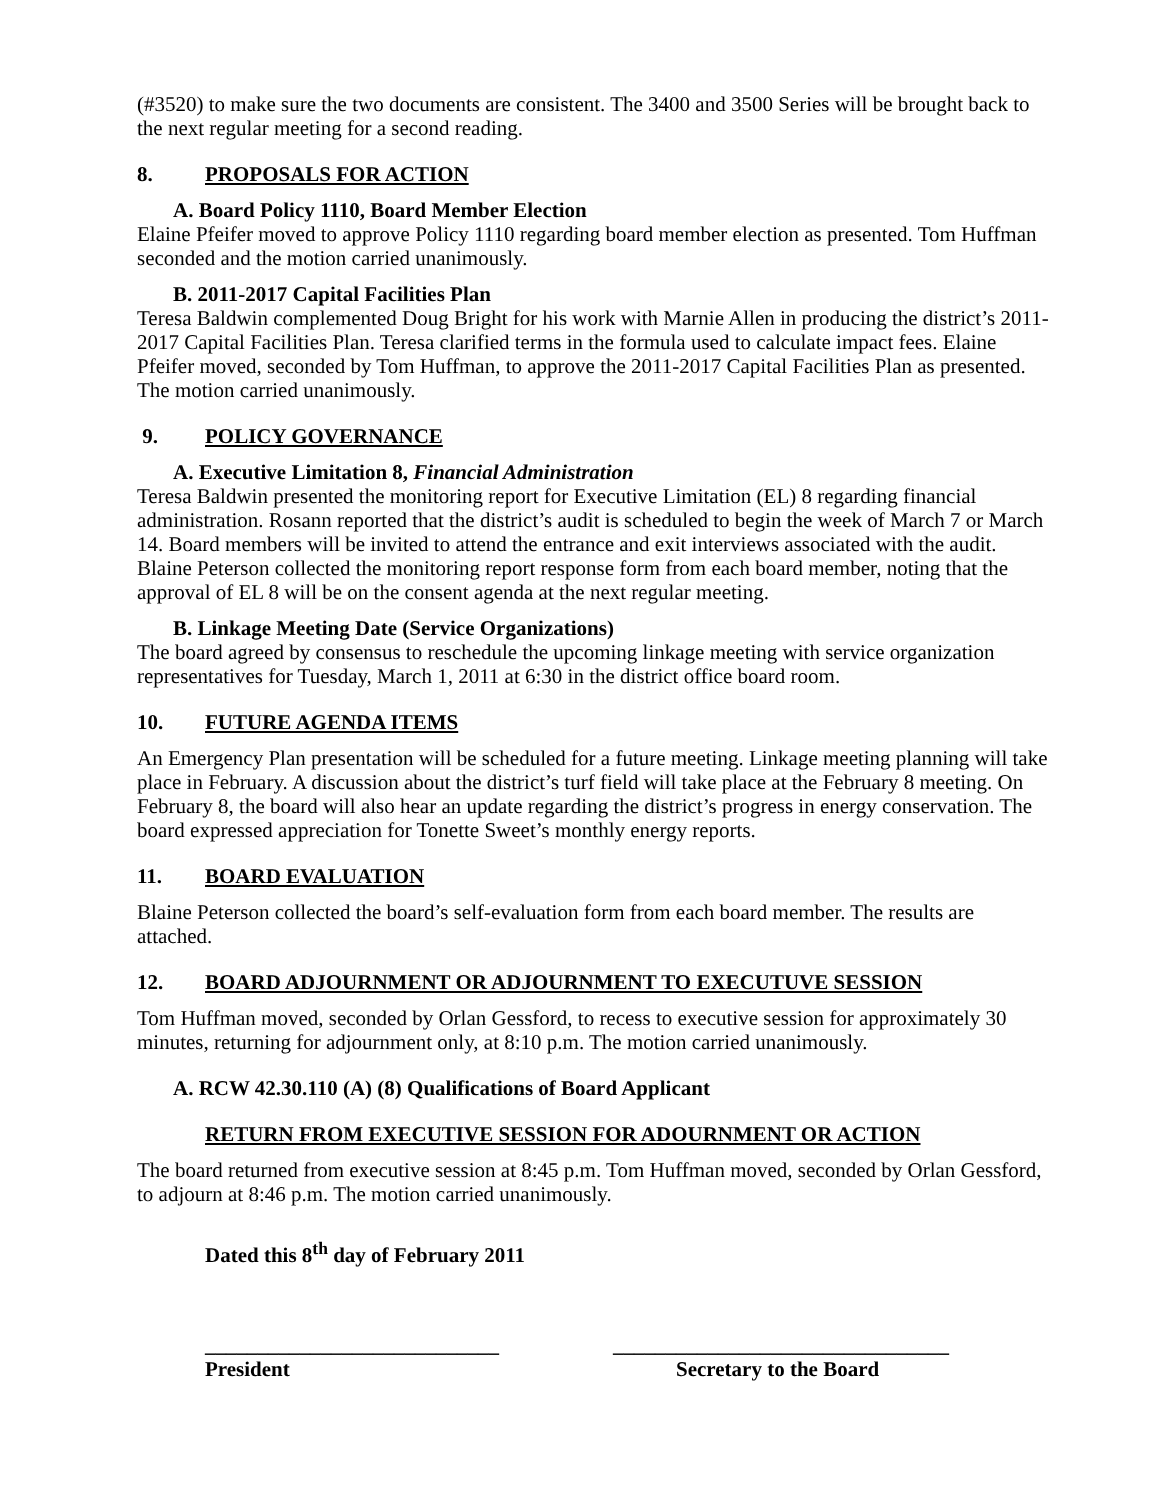(#3520) to make sure the two documents are consistent. The 3400 and 3500 Series will be brought back to the next regular meeting for a second reading.
8. PROPOSALS FOR ACTION
A. Board Policy 1110, Board Member Election
Elaine Pfeifer moved to approve Policy 1110 regarding board member election as presented. Tom Huffman seconded and the motion carried unanimously.
B. 2011-2017 Capital Facilities Plan
Teresa Baldwin complemented Doug Bright for his work with Marnie Allen in producing the district’s 2011-2017 Capital Facilities Plan. Teresa clarified terms in the formula used to calculate impact fees. Elaine Pfeifer moved, seconded by Tom Huffman, to approve the 2011-2017 Capital Facilities Plan as presented. The motion carried unanimously.
9. POLICY GOVERNANCE
A. Executive Limitation 8, Financial Administration
Teresa Baldwin presented the monitoring report for Executive Limitation (EL) 8 regarding financial administration. Rosann reported that the district’s audit is scheduled to begin the week of March 7 or March 14. Board members will be invited to attend the entrance and exit interviews associated with the audit. Blaine Peterson collected the monitoring report response form from each board member, noting that the approval of EL 8 will be on the consent agenda at the next regular meeting.
B. Linkage Meeting Date (Service Organizations)
The board agreed by consensus to reschedule the upcoming linkage meeting with service organization representatives for Tuesday, March 1, 2011 at 6:30 in the district office board room.
10. FUTURE AGENDA ITEMS
An Emergency Plan presentation will be scheduled for a future meeting. Linkage meeting planning will take place in February. A discussion about the district’s turf field will take place at the February 8 meeting. On February 8, the board will also hear an update regarding the district’s progress in energy conservation. The board expressed appreciation for Tonette Sweet’s monthly energy reports.
11. BOARD EVALUATION
Blaine Peterson collected the board’s self-evaluation form from each board member. The results are attached.
12. BOARD ADJOURNMENT OR ADJOURNMENT TO EXECUTUVE SESSION
Tom Huffman moved, seconded by Orlan Gessford, to recess to executive session for approximately 30 minutes, returning for adjournment only, at 8:10 p.m. The motion carried unanimously.
A. RCW 42.30.110 (A) (8) Qualifications of Board Applicant
RETURN FROM EXECUTIVE SESSION FOR ADOURNMENT OR ACTION
The board returned from executive session at 8:45 p.m. Tom Huffman moved, seconded by Orlan Gessford, to adjourn at 8:46 p.m. The motion carried unanimously.
Dated this 8<sup>th</sup> day of February 2011
____________________________
President
________________________________
Secretary to the Board